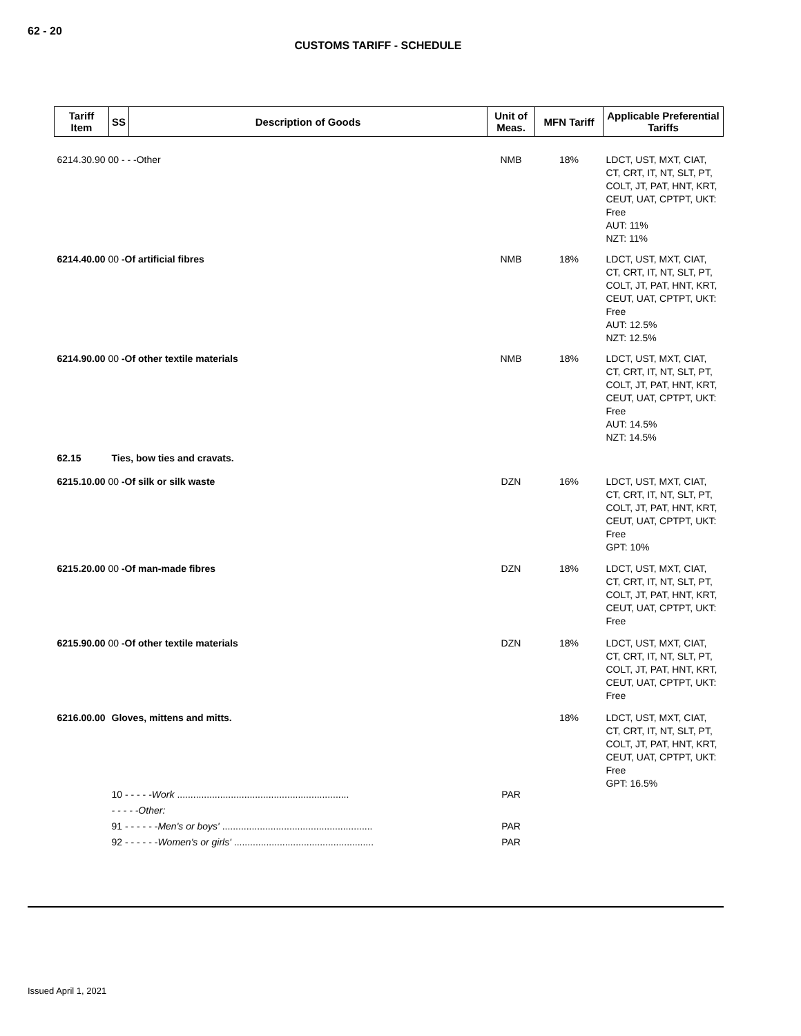62 - 20
CUSTOMS TARIFF - SCHEDULE
| Tariff Item | SS | Description of Goods | Unit of Meas. | MFN Tariff | Applicable Preferential Tariffs |
| --- | --- | --- | --- | --- | --- |
| 6214.30.90 00 - - -Other | | | NMB | 18% | LDCT, UST, MXT, CIAT, CT, CRT, IT, NT, SLT, PT, COLT, JT, PAT, HNT, KRT, CEUT, UAT, CPTPT, UKT: Free AUT: 11% NZT: 11% |
| 6214.40.00 00 -Of artificial fibres | | | NMB | 18% | LDCT, UST, MXT, CIAT, CT, CRT, IT, NT, SLT, PT, COLT, JT, PAT, HNT, KRT, CEUT, UAT, CPTPT, UKT: Free AUT: 12.5% NZT: 12.5% |
| 6214.90.00 00 -Of other textile materials | | | NMB | 18% | LDCT, UST, MXT, CIAT, CT, CRT, IT, NT, SLT, PT, COLT, JT, PAT, HNT, KRT, CEUT, UAT, CPTPT, UKT: Free AUT: 14.5% NZT: 14.5% |
| 62.15 | Ties, bow ties and cravats. | | | | |
| 6215.10.00 00 -Of silk or silk waste | | | DZN | 16% | LDCT, UST, MXT, CIAT, CT, CRT, IT, NT, SLT, PT, COLT, JT, PAT, HNT, KRT, CEUT, UAT, CPTPT, UKT: Free GPT: 10% |
| 6215.20.00 00 -Of man-made fibres | | | DZN | 18% | LDCT, UST, MXT, CIAT, CT, CRT, IT, NT, SLT, PT, COLT, JT, PAT, HNT, KRT, CEUT, UAT, CPTPT, UKT: Free |
| 6215.90.00 00 -Of other textile materials | | | DZN | 18% | LDCT, UST, MXT, CIAT, CT, CRT, IT, NT, SLT, PT, COLT, JT, PAT, HNT, KRT, CEUT, UAT, CPTPT, UKT: Free |
| 6216.00.00 | Gloves, mittens and mitts. | | | 18% | LDCT, UST, MXT, CIAT, CT, CRT, IT, NT, SLT, PT, COLT, JT, PAT, HNT, KRT, CEUT, UAT, CPTPT, UKT: Free GPT: 16.5% |
| | 10 - - - - - Work ................................................................ | | PAR | | |
| | - - - - -Other: | | | | |
| | 91 - - - - - - Men's or boys' ........................................................ | | PAR | | |
| | 92 - - - - - - Women's or girls' .................................................... | | PAR | | |
Issued April 1, 2021